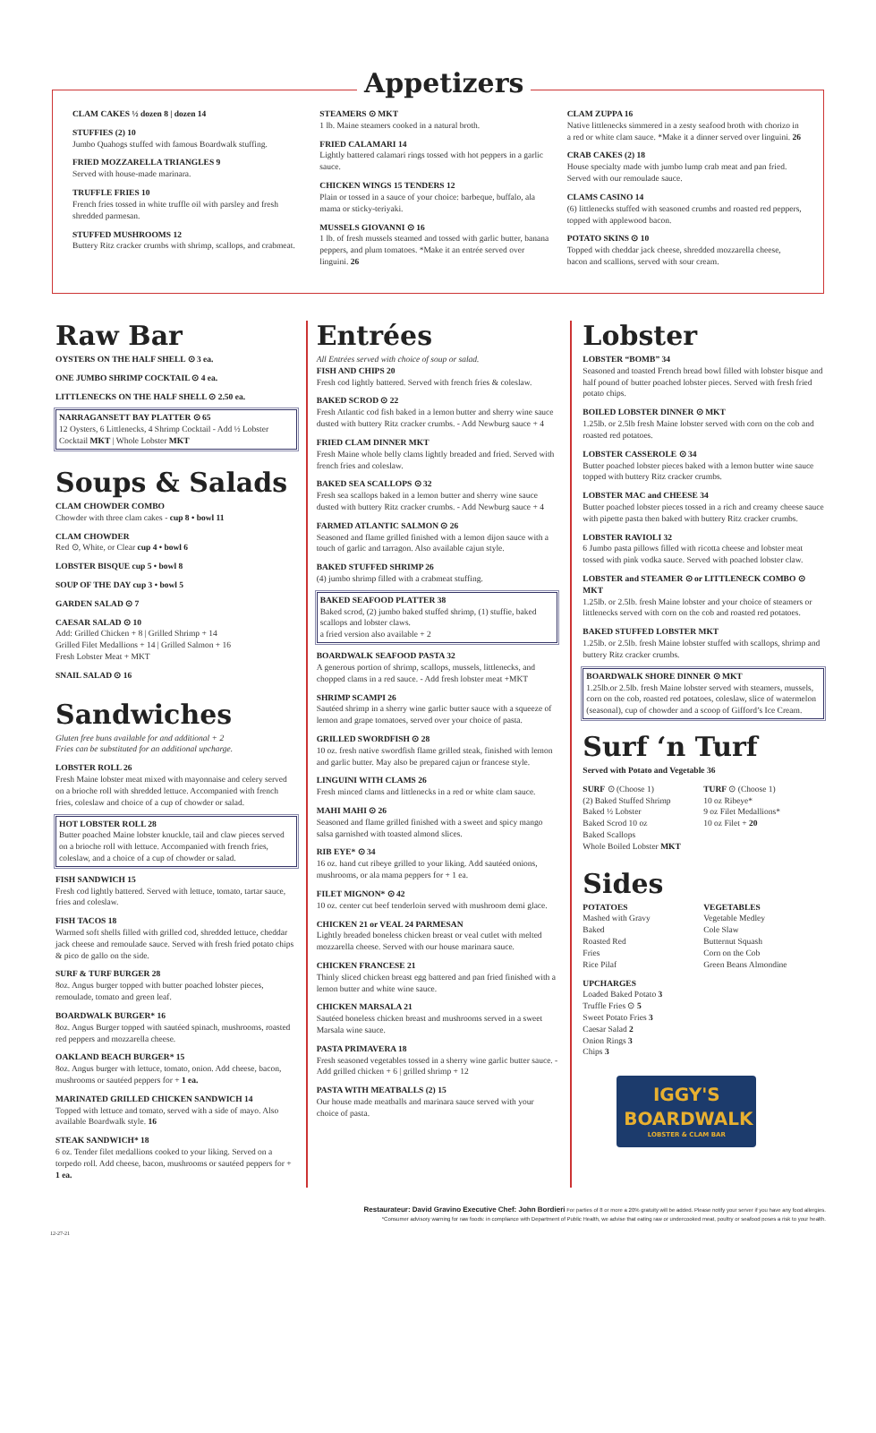Appetizers
CLAM CAKES ½ dozen 8 | dozen 14
STUFFIES (2) 10
Jumbo Quahogs stuffed with famous Boardwalk stuffing.
FRIED MOZZARELLA TRIANGLES 9
Served with house-made marinara.
TRUFFLE FRIES 10
French fries tossed in white truffle oil with parsley and fresh shredded parmesan.
STUFFED MUSHROOMS 12
Buttery Ritz cracker crumbs with shrimp, scallops, and crabmeat.
STEAMERS ⊙ MKT
1 lb. Maine steamers cooked in a natural broth.
FRIED CALAMARI 14
Lightly battered calamari rings tossed with hot peppers in a garlic sauce.
CHICKEN WINGS 15 TENDERS 12
Plain or tossed in a sauce of your choice: barbeque, buffalo, ala mama or sticky-teriyaki.
MUSSELS GIOVANNI ⊙ 16
1 lb. of fresh mussels steamed and tossed with garlic butter, banana peppers, and plum tomatoes. *Make it an entrée served over linguini. 26
CLAM ZUPPA 16
Native littlenecks simmered in a zesty seafood broth with chorizo in a red or white clam sauce. *Make it a dinner served over linguini. 26
CRAB CAKES (2) 18
House specialty made with jumbo lump crab meat and pan fried. Served with our remoulade sauce.
CLAMS CASINO 14
(6) littlenecks stuffed with seasoned crumbs and roasted red peppers, topped with applewood bacon.
POTATO SKINS ⊙ 10
Topped with cheddar jack cheese, shredded mozzarella cheese, bacon and scallions, served with sour cream.
Raw Bar
OYSTERS ON THE HALF SHELL ⊙ 3 ea.
ONE JUMBO SHRIMP COCKTAIL ⊙ 4 ea.
LITTLENECKS ON THE HALF SHELL ⊙ 2.50 ea.
NARRAGANSETT BAY PLATTER ⊙ 65
12 Oysters, 6 Littlenecks, 4 Shrimp Cocktail - Add ½ Lobster Cocktail MKT | Whole Lobster MKT
Soups & Salads
CLAM CHOWDER COMBO
Chowder with three clam cakes - cup 8 • bowl 11
CLAM CHOWDER
Red ⊙, White, or Clear cup 4 • bowl 6
LOBSTER BISQUE cup 5 • bowl 8
SOUP OF THE DAY cup 3 • bowl 5
GARDEN SALAD ⊙ 7
CAESAR SALAD ⊙ 10
Add: Grilled Chicken + 8 | Grilled Shrimp + 14
Grilled Filet Medallions + 14 | Grilled Salmon + 16
Fresh Lobster Meat + MKT
SNAIL SALAD ⊙ 16
Sandwiches
Gluten free buns available for and additional + 2
Fries can be substituted for an additional upcharge.
LOBSTER ROLL 26
Fresh Maine lobster meat mixed with mayonnaise and celery served on a brioche roll with shredded lettuce. Accompanied with french fries, coleslaw and choice of a cup of chowder or salad.
HOT LOBSTER ROLL 28
Butter poached Maine lobster knuckle, tail and claw pieces served on a brioche roll with lettuce. Accompanied with french fries, coleslaw, and a choice of a cup of chowder or salad.
FISH SANDWICH 15
Fresh cod lightly battered. Served with lettuce, tomato, tartar sauce, fries and coleslaw.
FISH TACOS 18
Warmed soft shells filled with grilled cod, shredded lettuce, cheddar jack cheese and remoulade sauce. Served with fresh fried potato chips & pico de gallo on the side.
SURF & TURF BURGER 28
8oz. Angus burger topped with butter poached lobster pieces, remoulade, tomato and green leaf.
BOARDWALK BURGER* 16
8oz. Angus Burger topped with sautéed spinach, mushrooms, roasted red peppers and mozzarella cheese.
OAKLAND BEACH BURGER* 15
8oz. Angus burger with lettuce, tomato, onion. Add cheese, bacon, mushrooms or sautéed peppers for + 1 ea.
MARINATED GRILLED CHICKEN SANDWICH 14
Topped with lettuce and tomato, served with a side of mayo. Also available Boardwalk style. 16
STEAK SANDWICH* 18
6 oz. Tender filet medallions cooked to your liking. Served on a torpedo roll. Add cheese, bacon, mushrooms or sautéed peppers for + 1 ea.
Entrées
All Entrées served with choice of soup or salad.
FISH AND CHIPS 20
Fresh cod lightly battered. Served with french fries & coleslaw.
BAKED SCROD ⊙ 22
Fresh Atlantic cod fish baked in a lemon butter and sherry wine sauce dusted with buttery Ritz cracker crumbs. - Add Newburg sauce + 4
FRIED CLAM DINNER MKT
Fresh Maine whole belly clams lightly breaded and fried. Served with french fries and coleslaw.
BAKED SEA SCALLOPS ⊙ 32
Fresh sea scallops baked in a lemon butter and sherry wine sauce dusted with buttery Ritz cracker crumbs. - Add Newburg sauce + 4
FARMED ATLANTIC SALMON ⊙ 26
Seasoned and flame grilled finished with a lemon dijon sauce with a touch of garlic and tarragon. Also available cajun style.
BAKED STUFFED SHRIMP 26
(4) jumbo shrimp filled with a crabmeat stuffing.
BAKED SEAFOOD PLATTER 38
Baked scrod, (2) jumbo baked stuffed shrimp, (1) stuffie, baked scallops and lobster claws.
a fried version also available + 2
BOARDWALK SEAFOOD PASTA 32
A generous portion of shrimp, scallops, mussels, littlenecks, and chopped clams in a red sauce. - Add fresh lobster meat +MKT
SHRIMP SCAMPI 26
Sautéed shrimp in a sherry wine garlic butter sauce with a squeeze of lemon and grape tomatoes, served over your choice of pasta.
GRILLED SWORDFISH ⊙ 28
10 oz. fresh native swordfish flame grilled steak, finished with lemon and garlic butter. May also be prepared cajun or francese style.
LINGUINI WITH CLAMS 26
Fresh minced clams and littlenecks in a red or white clam sauce.
MAHI MAHI ⊙ 26
Seasoned and flame grilled finished with a sweet and spicy mango salsa garnished with toasted almond slices.
RIB EYE* ⊙ 34
16 oz. hand cut ribeye grilled to your liking. Add sautéed onions, mushrooms, or ala mama peppers for + 1 ea.
FILET MIGNON* ⊙ 42
10 oz. center cut beef tenderloin served with mushroom demi glace.
CHICKEN 21 or VEAL 24 PARMESAN
Lightly breaded boneless chicken breast or veal cutlet with melted mozzarella cheese. Served with our house marinara sauce.
CHICKEN FRANCESE 21
Thinly sliced chicken breast egg battered and pan fried finished with a lemon butter and white wine sauce.
CHICKEN MARSALA 21
Sautéed boneless chicken breast and mushrooms served in a sweet Marsala wine sauce.
PASTA PRIMAVERA 18
Fresh seasoned vegetables tossed in a sherry wine garlic butter sauce. - Add grilled chicken + 6 | grilled shrimp + 12
PASTA WITH MEATBALLS (2) 15
Our house made meatballs and marinara sauce served with your choice of pasta.
Lobster
LOBSTER “BOMB” 34
Seasoned and toasted French bread bowl filled with lobster bisque and half pound of butter poached lobster pieces. Served with fresh fried potato chips.
BOILED LOBSTER DINNER ⊙ MKT
1.25lb. or 2.5lb fresh Maine lobster served with corn on the cob and roasted red potatoes.
LOBSTER CASSEROLE ⊙ 34
Butter poached lobster pieces baked with a lemon butter wine sauce topped with buttery Ritz cracker crumbs.
LOBSTER MAC and CHEESE 34
Butter poached lobster pieces tossed in a rich and creamy cheese sauce with pipette pasta then baked with buttery Ritz cracker crumbs.
LOBSTER RAVIOLI 32
6 Jumbo pasta pillows filled with ricotta cheese and lobster meat tossed with pink vodka sauce. Served with poached lobster claw.
LOBSTER and STEAMER ⊙ or LITTLENECK COMBO ⊙ MKT
1.25lb. or 2.5lb. fresh Maine lobster and your choice of steamers or littlenecks served with corn on the cob and roasted red potatoes.
BAKED STUFFED LOBSTER MKT
1.25lb. or 2.5lb. fresh Maine lobster stuffed with scallops, shrimp and buttery Ritz cracker crumbs.
BOARDWALK SHORE DINNER ⊙ MKT
1.25lb.or 2.5lb. fresh Maine lobster served with steamers, mussels, corn on the cob, roasted red potatoes, coleslaw, slice of watermelon (seasonal), cup of chowder and a scoop of Gifford’s Ice Cream.
Surf ‘n Turf
Served with Potato and Vegetable 36
SURF ⊙ (Choose 1)
(2) Baked Stuffed Shrimp
Baked ½ Lobster
Baked Scrod 10 oz
Baked Scallops
Whole Boiled Lobster MKT
TURF ⊙ (Choose 1)
10 oz Ribeye*
9 oz Filet Medallions*
10 oz Filet + 20
Sides
POTATOES
Mashed with Gravy
Baked
Roasted Red
Fries
Rice Pilaf
VEGETABLES
Vegetable Medley
Cole Slaw
Butternut Squash
Corn on the Cob
Green Beans Almondine
UPCHARGES
Loaded Baked Potato 3
Truffle Fries ⊙ 5
Sweet Potato Fries 3
Caesar Salad 2
Onion Rings 3
Chips 3
IGGY'S
BOARDWALK
LOBSTER & CLAM BAR
Restaurateur: David Gravino Executive Chef: John Bordieri For parties of 8 or more a 20% gratuity will be added. Please notify your server if you have any food allergies.
*Consumer advisory warning for raw foods: in compliance with Department of Public Health, we advise that eating raw or undercooked meat, poultry or seafood poses a risk to your health.
12-27-21